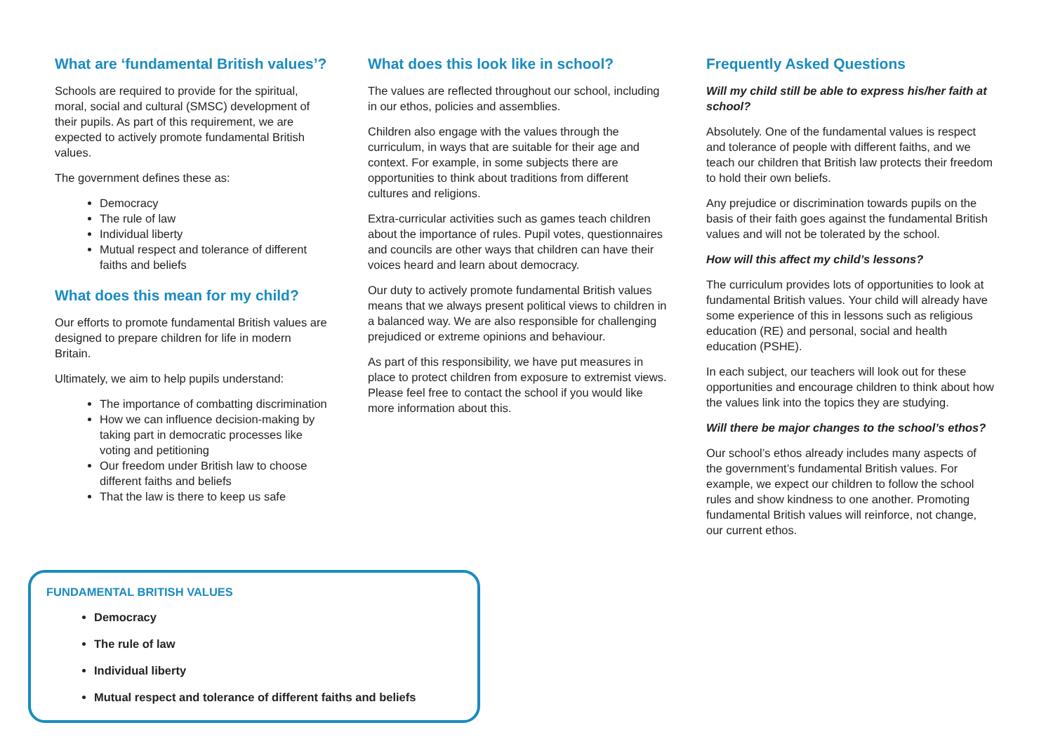What are ‘fundamental British values’?
Schools are required to provide for the spiritual, moral, social and cultural (SMSC) development of their pupils. As part of this requirement, we are expected to actively promote fundamental British values.
The government defines these as:
Democracy
The rule of law
Individual liberty
Mutual respect and tolerance of different faiths and beliefs
What does this mean for my child?
Our efforts to promote fundamental British values are designed to prepare children for life in modern Britain.
Ultimately, we aim to help pupils understand:
The importance of combatting discrimination
How we can influence decision-making by taking part in democratic processes like voting and petitioning
Our freedom under British law to choose different faiths and beliefs
That the law is there to keep us safe
What does this look like in school?
The values are reflected throughout our school, including in our ethos, policies and assemblies.
Children also engage with the values through the curriculum, in ways that are suitable for their age and context. For example, in some subjects there are opportunities to think about traditions from different cultures and religions.
Extra-curricular activities such as games teach children about the importance of rules. Pupil votes, questionnaires and councils are other ways that children can have their voices heard and learn about democracy.
Our duty to actively promote fundamental British values means that we always present political views to children in a balanced way. We are also responsible for challenging prejudiced or extreme opinions and behaviour.
As part of this responsibility, we have put measures in place to protect children from exposure to extremist views. Please feel free to contact the school if you would like more information about this.
Frequently Asked Questions
Will my child still be able to express his/her faith at school?
Absolutely. One of the fundamental values is respect and tolerance of people with different faiths, and we teach our children that British law protects their freedom to hold their own beliefs.
Any prejudice or discrimination towards pupils on the basis of their faith goes against the fundamental British values and will not be tolerated by the school.
How will this affect my child’s lessons?
The curriculum provides lots of opportunities to look at fundamental British values. Your child will already have some experience of this in lessons such as religious education (RE) and personal, social and health education (PSHE).
In each subject, our teachers will look out for these opportunities and encourage children to think about how the values link into the topics they are studying.
Will there be major changes to the school’s ethos?
Our school’s ethos already includes many aspects of the government’s fundamental British values. For example, we expect our children to follow the school rules and show kindness to one another. Promoting fundamental British values will reinforce, not change, our current ethos.
FUNDAMENTAL BRITISH VALUES
Democracy
The rule of law
Individual liberty
Mutual respect and tolerance of different faiths and beliefs